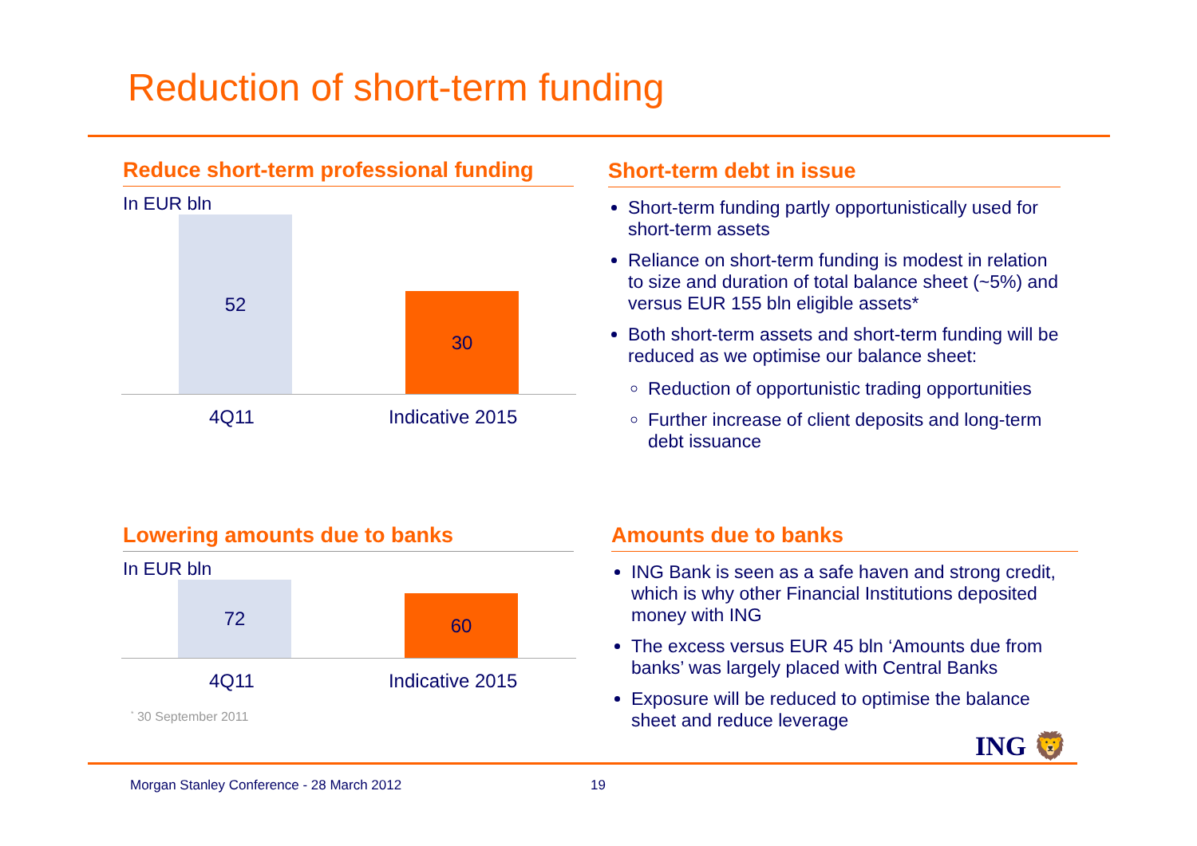Reduction of short-term funding
Reduce short-term professional funding
In EUR bln
52 30
4Q11 Indicative 2015
Lowering amounts due to banks
In EUR bln
72 60
4Q11 Indicative 2015
<sup>*</sup> 30 September 2011
Short-term debt in issue
Short-term funding partly opportunistically used for short-term assets
Reliance on short-term funding is modest in relation to size and duration of total balance sheet (~5%) and versus EUR 155 bln eligible assets*
Both short-term assets and short-term funding will be reduced as we optimise our balance sheet:
Reduction of opportunistic trading opportunities
Further increase of client deposits and long-term debt issuance
Amounts due to banks
ING Bank is seen as a safe haven and strong credit, which is why other Financial Institutions deposited money with ING
The excess versus EUR 45 bln ‘Amounts due from banks’ was largely placed with Central Banks
Exposure will be reduced to optimise the balance sheet and reduce leverage
ING 🦁
Morgan Stanley Conference - 28 March 2012
19